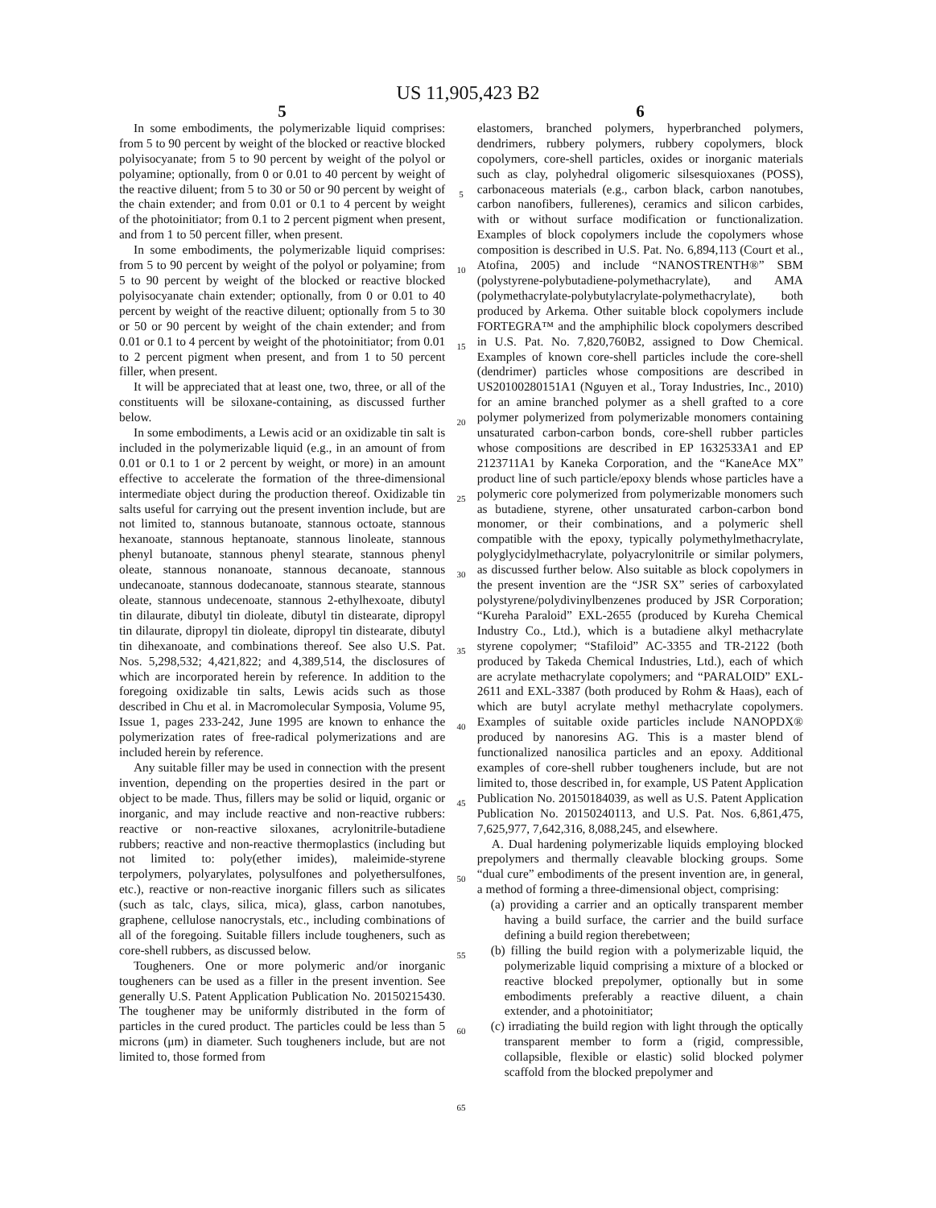US 11,905,423 B2
5
In some embodiments, the polymerizable liquid comprises: from 5 to 90 percent by weight of the blocked or reactive blocked polyisocyanate; from 5 to 90 percent by weight of the polyol or polyamine; optionally, from 0 or 0.01 to 40 percent by weight of the reactive diluent; from 5 to 30 or 50 or 90 percent by weight of the chain extender; and from 0.01 or 0.1 to 4 percent by weight of the photoinitiator; from 0.1 to 2 percent pigment when present, and from 1 to 50 percent filler, when present.
In some embodiments, the polymerizable liquid comprises: from 5 to 90 percent by weight of the polyol or polyamine; from 5 to 90 percent by weight of the blocked or reactive blocked polyisocyanate chain extender; optionally, from 0 or 0.01 to 40 percent by weight of the reactive diluent; optionally from 5 to 30 or 50 or 90 percent by weight of the chain extender; and from 0.01 or 0.1 to 4 percent by weight of the photoinitiator; from 0.01 to 2 percent pigment when present, and from 1 to 50 percent filler, when present.
It will be appreciated that at least one, two, three, or all of the constituents will be siloxane-containing, as discussed further below.
In some embodiments, a Lewis acid or an oxidizable tin salt is included in the polymerizable liquid (e.g., in an amount of from 0.01 or 0.1 to 1 or 2 percent by weight, or more) in an amount effective to accelerate the formation of the three-dimensional intermediate object during the production thereof. Oxidizable tin salts useful for carrying out the present invention include, but are not limited to, stannous butanoate, stannous octoate, stannous hexanoate, stannous heptanoate, stannous linoleate, stannous phenyl butanoate, stannous phenyl stearate, stannous phenyl oleate, stannous nonanoate, stannous decanoate, stannous undecanoate, stannous dodecanoate, stannous stearate, stannous oleate, stannous undecenoate, stannous 2-ethylhexoate, dibutyl tin dilaurate, dibutyl tin dioleate, dibutyl tin distearate, dipropyl tin dilaurate, dipropyl tin dioleate, dipropyl tin distearate, dibutyl tin dihexanoate, and combinations thereof. See also U.S. Pat. Nos. 5,298,532; 4,421,822; and 4,389,514, the disclosures of which are incorporated herein by reference. In addition to the foregoing oxidizable tin salts, Lewis acids such as those described in Chu et al. in Macromolecular Symposia, Volume 95, Issue 1, pages 233-242, June 1995 are known to enhance the polymerization rates of free-radical polymerizations and are included herein by reference.
Any suitable filler may be used in connection with the present invention, depending on the properties desired in the part or object to be made. Thus, fillers may be solid or liquid, organic or inorganic, and may include reactive and non-reactive rubbers: reactive or non-reactive siloxanes, acrylonitrile-butadiene rubbers; reactive and non-reactive thermoplastics (including but not limited to: poly(ether imides), maleimide-styrene terpolymers, polyarylates, polysulfones and polyethersulfones, etc.), reactive or non-reactive inorganic fillers such as silicates (such as talc, clays, silica, mica), glass, carbon nanotubes, graphene, cellulose nanocrystals, etc., including combinations of all of the foregoing. Suitable fillers include tougheners, such as core-shell rubbers, as discussed below.
Tougheners. One or more polymeric and/or inorganic tougheners can be used as a filler in the present invention. See generally U.S. Patent Application Publication No. 20150215430. The toughener may be uniformly distributed in the form of particles in the cured product. The particles could be less than 5 microns (μm) in diameter. Such tougheners include, but are not limited to, those formed from
5
10
15
20
25
30
35
40
45
50
55
60
65
6
elastomers, branched polymers, hyperbranched polymers, dendrimers, rubbery polymers, rubbery copolymers, block copolymers, core-shell particles, oxides or inorganic materials such as clay, polyhedral oligomeric silsesquioxanes (POSS), carbonaceous materials (e.g., carbon black, carbon nanotubes, carbon nanofibers, fullerenes), ceramics and silicon carbides, with or without surface modification or functionalization. Examples of block copolymers include the copolymers whose composition is described in U.S. Pat. No. 6,894,113 (Court et al., Atofina, 2005) and include “NANOSTRENTH®” SBM (polystyrene-polybutadiene-polymethacrylate), and AMA (polymethacrylate-polybutylacrylate-polymethacrylate), both produced by Arkema. Other suitable block copolymers include FORTEGRA™ and the amphiphilic block copolymers described in U.S. Pat. No. 7,820,760B2, assigned to Dow Chemical. Examples of known core-shell particles include the core-shell (dendrimer) particles whose compositions are described in US20100280151A1 (Nguyen et al., Toray Industries, Inc., 2010) for an amine branched polymer as a shell grafted to a core polymer polymerized from polymerizable monomers containing unsaturated carbon-carbon bonds, core-shell rubber particles whose compositions are described in EP 1632533A1 and EP 2123711A1 by Kaneka Corporation, and the “KaneAce MX” product line of such particle/epoxy blends whose particles have a polymeric core polymerized from polymerizable monomers such as butadiene, styrene, other unsaturated carbon-carbon bond monomer, or their combinations, and a polymeric shell compatible with the epoxy, typically polymethylmethacrylate, polyglycidylmethacrylate, polyacrylonitrile or similar polymers, as discussed further below. Also suitable as block copolymers in the present invention are the “JSR SX” series of carboxylated polystyrene/polydivinylbenzenes produced by JSR Corporation; “Kureha Paraloid” EXL-2655 (produced by Kureha Chemical Industry Co., Ltd.), which is a butadiene alkyl methacrylate styrene copolymer; “Stafiloid” AC-3355 and TR-2122 (both produced by Takeda Chemical Industries, Ltd.), each of which are acrylate methacrylate copolymers; and “PARALOID” EXL-2611 and EXL-3387 (both produced by Rohm & Haas), each of which are butyl acrylate methyl methacrylate copolymers. Examples of suitable oxide particles include NANOPDX® produced by nanoresins AG. This is a master blend of functionalized nanosilica particles and an epoxy. Additional examples of core-shell rubber tougheners include, but are not limited to, those described in, for example, US Patent Application Publication No. 20150184039, as well as U.S. Patent Application Publication No. 20150240113, and U.S. Pat. Nos. 6,861,475, 7,625,977, 7,642,316, 8,088,245, and elsewhere.
A. Dual hardening polymerizable liquids employing blocked prepolymers and thermally cleavable blocking groups. Some “dual cure” embodiments of the present invention are, in general, a method of forming a three-dimensional object, comprising:
(a) providing a carrier and an optically transparent member having a build surface, the carrier and the build surface defining a build region therebetween;
(b) filling the build region with a polymerizable liquid, the polymerizable liquid comprising a mixture of a blocked or reactive blocked prepolymer, optionally but in some embodiments preferably a reactive diluent, a chain extender, and a photoinitiator;
(c) irradiating the build region with light through the optically transparent member to form a (rigid, compressible, collapsible, flexible or elastic) solid blocked polymer scaffold from the blocked prepolymer and